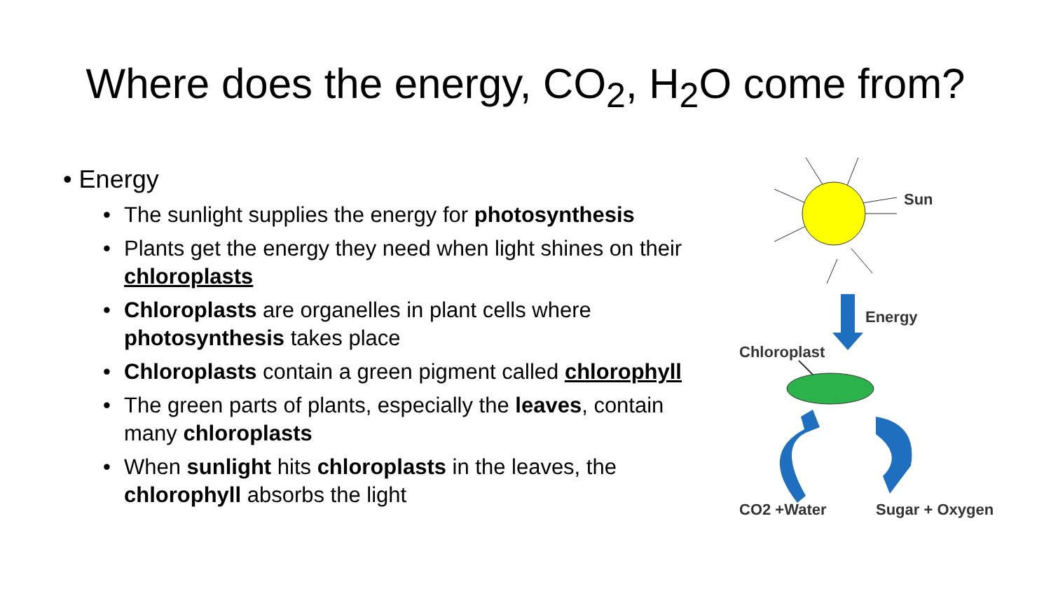Where does the energy, CO<sub>2</sub>, H<sub>2</sub>O come from?
• Energy
• The sunlight supplies the energy for photosynthesis
• Plants get the energy they need when light shines on their chloroplasts
• Chloroplasts are organelles in plant cells where photosynthesis takes place
• Chloroplasts contain a green pigment called chlorophyll
• The green parts of plants, especially the leaves, contain many chloroplasts
• When sunlight hits chloroplasts in the leaves, the chlorophyll absorbs the light
Sun
Energy
Chloroplast
CO2 +Water
Sugar + Oxygen